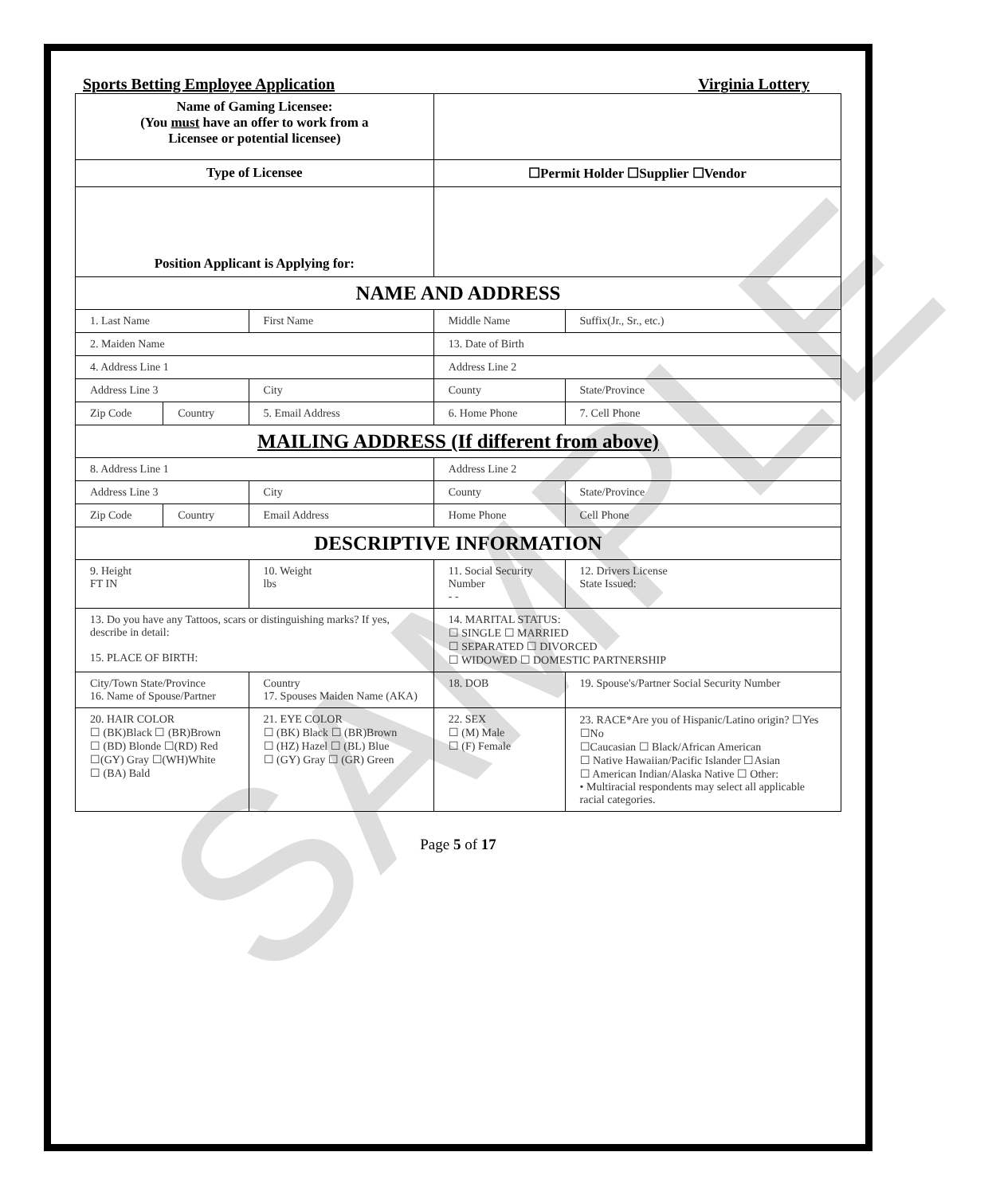SAMPLE
Sports Betting Employee Application Virginia Lottery
| Name of Gaming Licensee: (You must have an offer to work from a Licensee or potential licensee) | | | | | | |
| Type of Licensee | | | ☐Permit Holder ☐Supplier ☐Vendor | | | |
| Position Applicant is Applying for: | | | | | | |
| NAME AND ADDRESS | | | | | | |
| 1. Last Name | | First Name | | Middle Name | | Suffix(Jr., Sr., etc.) |
| 2. Maiden Name | | | | 13. Date of Birth | | |
| 4. Address Line 1 | | | | Address Line 2 | | |
| Address Line 3 | | City | | County | | State/Province |
| Zip Code | Country | 5. Email Address | | 6. Home Phone | | 7. Cell Phone |
| MAILING ADDRESS (If different from above) | | | | | | |
| 8. Address Line 1 | | | | Address Line 2 | | |
| Address Line 3 | | City | | County | | State/Province |
| Zip Code | Country | Email Address | | Home Phone | | Cell Phone |
| DESCRIPTIVE INFORMATION | | | | | | |
| 9. Height FT IN | | 10. Weight lbs | 11. Social Security Number - - | | 12. Drivers License State Issued: | |
| 13. Do you have any Tattoos, scars or distinguishing marks? If yes, describe in detail: 15. PLACE OF BIRTH: | | | | 14. MARITAL STATUS: ☐ SINGLE ☐ MARRIED ☐ SEPARATED ☐ DIVORCED ☐ WIDOWED ☐ DOMESTIC PARTNERSHIP | | |
| City/Town State/Province 16. Name of Spouse/Partner | | Country 17. Spouses Maiden Name (AKA) | | 18. DOB | 19. Spouse's/Partner Social Security Number | |
| 20. HAIR COLOR ☐ (BK)Black ☐ (BR)Brown ☐ (BD) Blonde ☐(RD) Red ☐(GY) Gray ☐(WH)White ☐ (BA) Bald | | 21. EYE COLOR ☐ (BK) Black ☐ (BR)Brown ☐ (HZ) Hazel ☐ (BL) Blue ☐ (GY) Gray ☐ (GR) Green | | 22. SEX ☐ (M) Male ☐ (F) Female | 23. RACE*Are you of Hispanic/Latino origin? ☐Yes ☐No ☐Caucasian ☐ Black/African American ☐ Native Hawaiian/Pacific Islander ☐Asian ☐ American Indian/Alaska Native ☐ Other: • Multiracial respondents may select all applicable racial categories. | |
Page 5 of 17